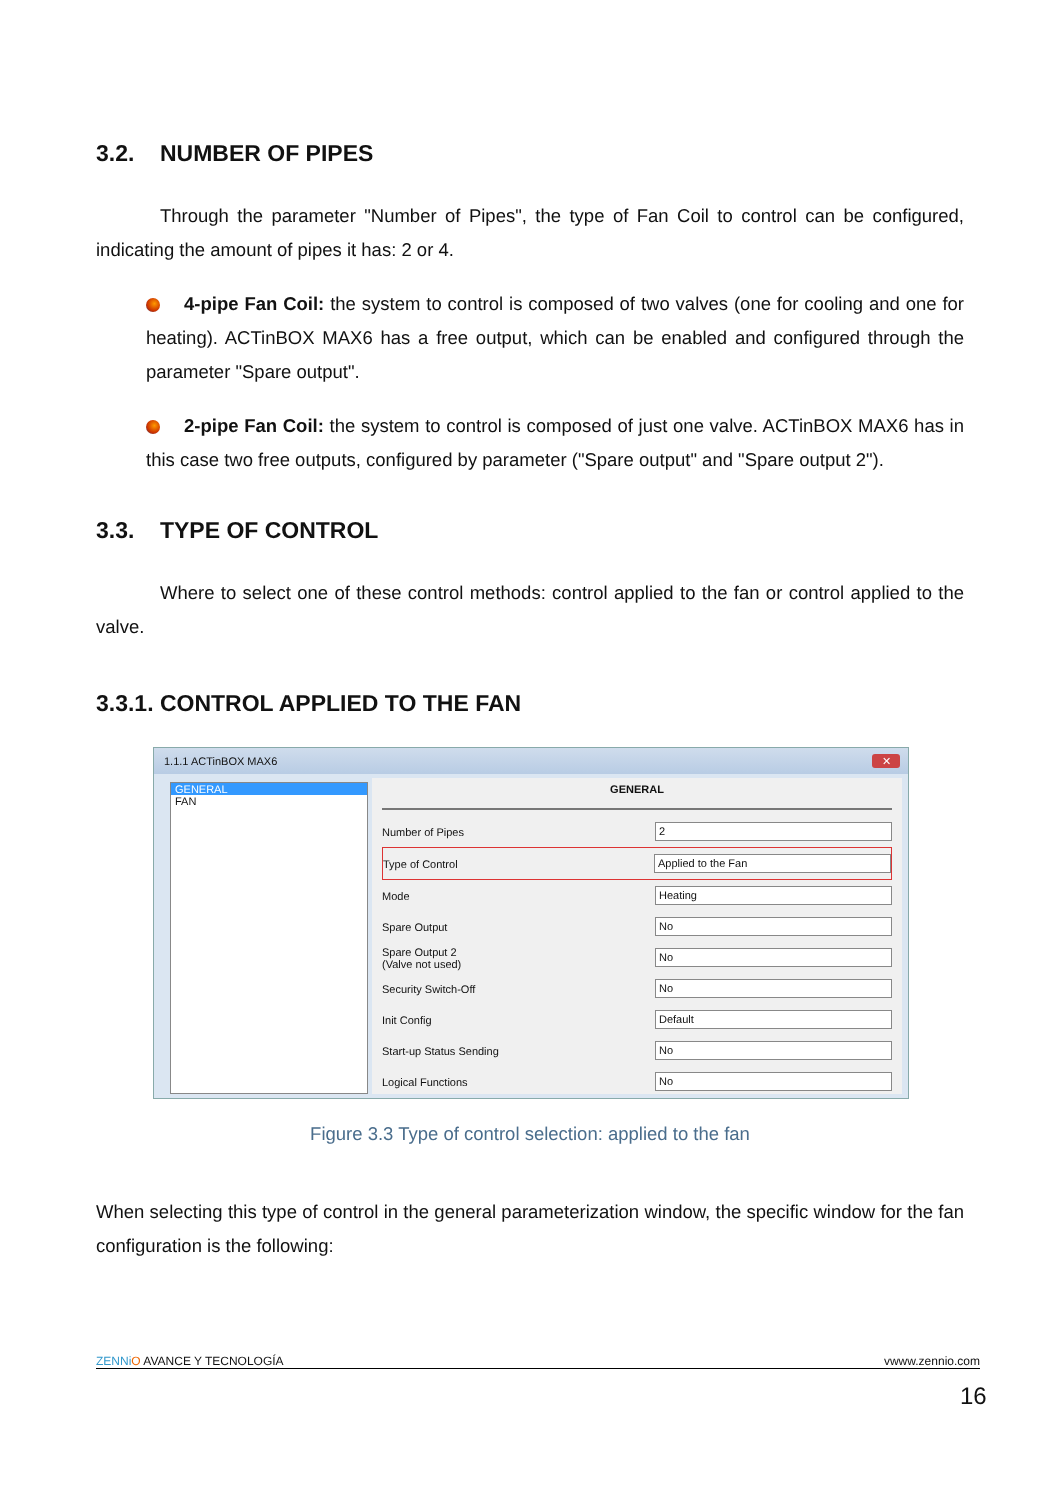3.2. NUMBER OF PIPES
Through the parameter "Number of Pipes", the type of Fan Coil to control can be configured, indicating the amount of pipes it has: 2 or 4.
4-pipe Fan Coil: the system to control is composed of two valves (one for cooling and one for heating). ACTinBOX MAX6 has a free output, which can be enabled and configured through the parameter "Spare output".
2-pipe Fan Coil: the system to control is composed of just one valve. ACTinBOX MAX6 has in this case two free outputs, configured by parameter ("Spare output" and "Spare output 2").
3.3. TYPE OF CONTROL
Where to select one of these control methods: control applied to the fan or control applied to the valve.
3.3.1. CONTROL APPLIED TO THE FAN
1.1.1 ACTinBOX MAX6 ✕
GENERAL
FAN
GENERAL
Number of Pipes 2
Type of Control Applied to the Fan
Mode Heating
Spare Output No
Spare Output 2
(Valve not used) No
Security Switch-Off No
Init Config Default
Start-up Status Sending No
Logical Functions No
Figure 3.3 Type of control selection: applied to the fan
When selecting this type of control in the general parameterization window, the specific window for the fan configuration is the following:
ZENNi O AVANCE Y TECNOLOGÍA vwww.zennio.com
16